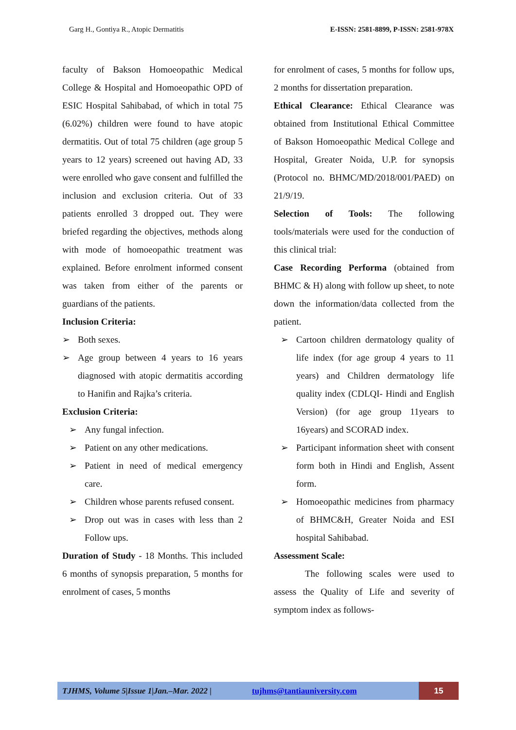Garg H., Gontiya R., Atopic Dermatitis E-ISSN: 2581-8899, P-ISSN: 2581-978X
faculty of Bakson Homoeopathic Medical College & Hospital and Homoeopathic OPD of ESIC Hospital Sahibabad, of which in total 75 (6.02%) children were found to have atopic dermatitis. Out of total 75 children (age group 5 years to 12 years) screened out having AD, 33 were enrolled who gave consent and fulfilled the inclusion and exclusion criteria. Out of 33 patients enrolled 3 dropped out. They were briefed regarding the objectives, methods along with mode of homoeopathic treatment was explained. Before enrolment informed consent was taken from either of the parents or guardians of the patients.
Inclusion Criteria:
➢ Both sexes.
➢ Age group between 4 years to 16 years diagnosed with atopic dermatitis according to Hanifin and Rajka’s criteria.
Exclusion Criteria:
➢ Any fungal infection.
➢ Patient on any other medications.
➢ Patient in need of medical emergency care.
➢ Children whose parents refused consent.
➢ Drop out was in cases with less than 2 Follow ups.
Duration of Study - 18 Months. This included 6 months of synopsis preparation, 5 months for enrolment of cases, 5 months
for enrolment of cases, 5 months for follow ups, 2 months for dissertation preparation.
Ethical Clearance: Ethical Clearance was obtained from Institutional Ethical Committee of Bakson Homoeopathic Medical College and Hospital, Greater Noida, U.P. for synopsis (Protocol no. BHMC/MD/2018/001/PAED) on 21/9/19.
Selection of Tools: The following tools/materials were used for the conduction of this clinical trial:
Case Recording Performa (obtained from BHMC & H) along with follow up sheet, to note down the information/data collected from the patient.
➢ Cartoon children dermatology quality of life index (for age group 4 years to 11 years) and Children dermatology life quality index (CDLQI- Hindi and English Version) (for age group 11years to 16years) and SCORAD index.
➢ Participant information sheet with consent form both in Hindi and English, Assent form.
➢ Homoeopathic medicines from pharmacy of BHMC&H, Greater Noida and ESI hospital Sahibabad.
Assessment Scale:
The following scales were used to assess the Quality of Life and severity of symptom index as follows-
TJHMS, Volume 5|Issue 1|Jan.–Mar. 2022 | tujhms@tantiauniversity.com 15